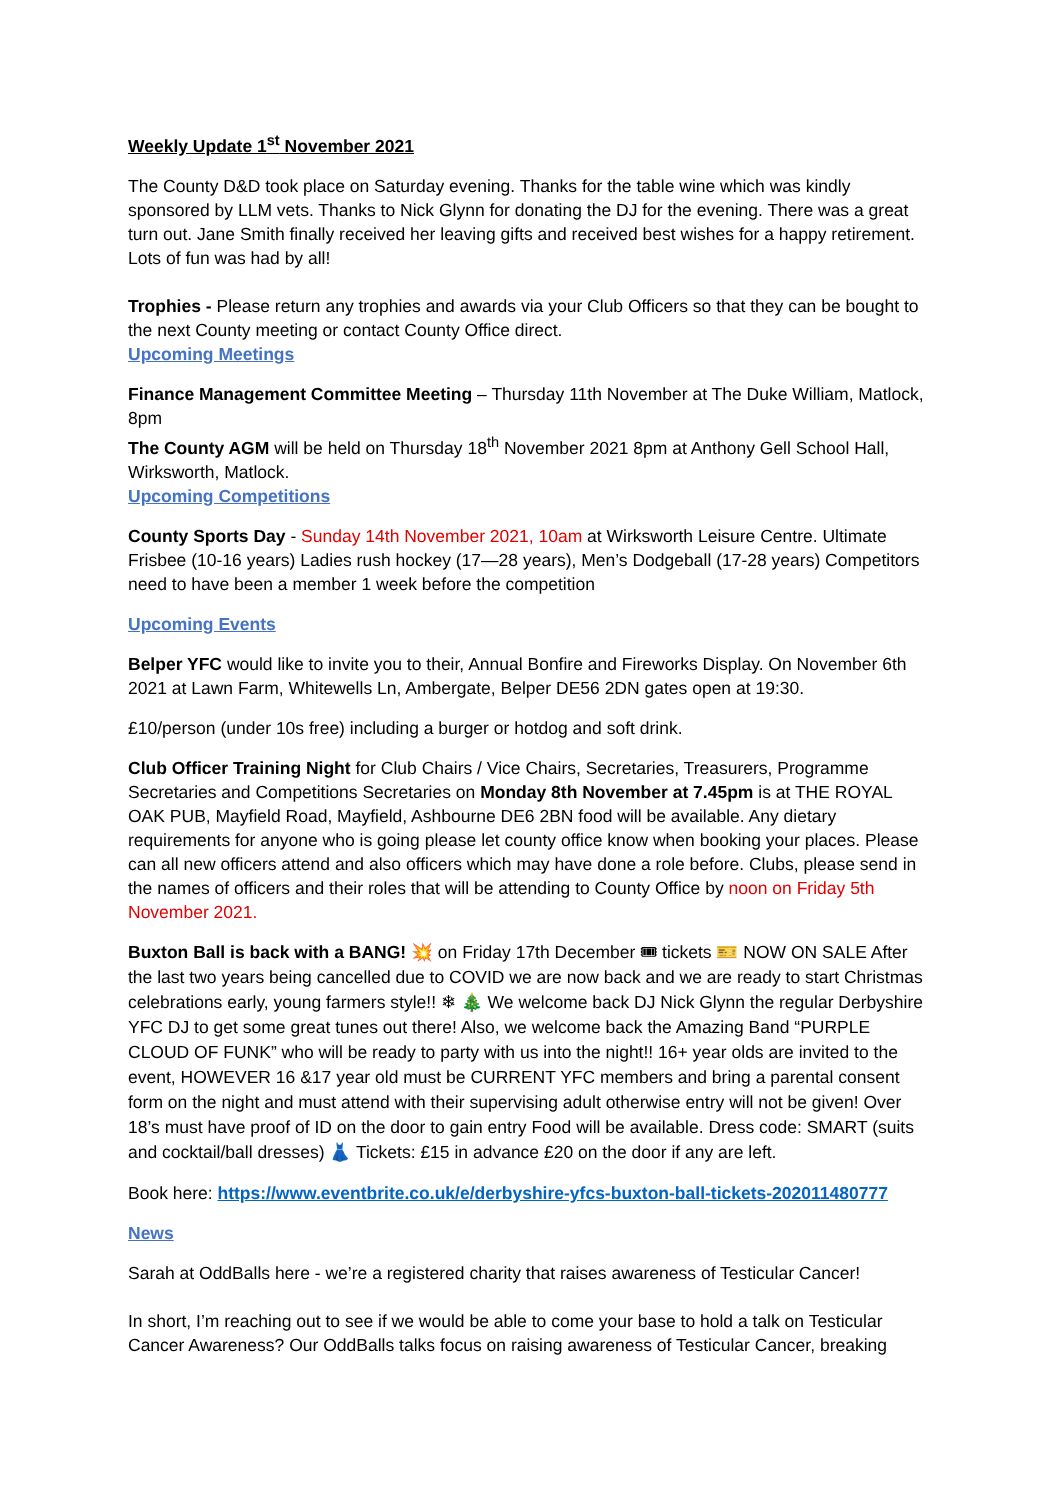Weekly Update 1<sup>st</sup> November 2021
The County D&D took place on Saturday evening. Thanks for the table wine which was kindly sponsored by LLM vets. Thanks to Nick Glynn for donating the DJ for the evening. There was a great turn out. Jane Smith finally received her leaving gifts and received best wishes for a happy retirement. Lots of fun was had by all!
Trophies - Please return any trophies and awards via your Club Officers so that they can be bought to the next County meeting or contact County Office direct.
Upcoming Meetings
Finance Management Committee Meeting – Thursday 11th November at The Duke William, Matlock, 8pm
The County AGM will be held on Thursday 18<sup>th</sup> November 2021 8pm at Anthony Gell School Hall, Wirksworth, Matlock.
Upcoming Competitions
County Sports Day - Sunday 14th November 2021, 10am at Wirksworth Leisure Centre. Ultimate Frisbee (10-16 years) Ladies rush hockey (17—28 years), Men’s Dodgeball (17-28 years) Competitors need to have been a member 1 week before the competition
Upcoming Events
Belper YFC would like to invite you to their, Annual Bonfire and Fireworks Display. On November 6th 2021 at Lawn Farm, Whitewells Ln, Ambergate, Belper DE56 2DN gates open at 19:30.
£10/person (under 10s free) including a burger or hotdog and soft drink.
Club Officer Training Night for Club Chairs / Vice Chairs, Secretaries, Treasurers, Programme Secretaries and Competitions Secretaries on Monday 8th November at 7.45pm is at THE ROYAL OAK PUB, Mayfield Road, Mayfield, Ashbourne DE6 2BN food will be available. Any dietary requirements for anyone who is going please let county office know when booking your places. Please can all new officers attend and also officers which may have done a role before. Clubs, please send in the names of officers and their roles that will be attending to County Office by noon on Friday 5th November 2021.
Buxton Ball is back with a BANG! 💥 on Friday 17th December 🎟 tickets 🎫 NOW ON SALE After the last two years being cancelled due to COVID we are now back and we are ready to start Christmas celebrations early, young farmers style!! ❄ 🎄 We welcome back DJ Nick Glynn the regular Derbyshire YFC DJ to get some great tunes out there! Also, we welcome back the Amazing Band “PURPLE CLOUD OF FUNK” who will be ready to party with us into the night!! 16+ year olds are invited to the event, HOWEVER 16 &17 year old must be CURRENT YFC members and bring a parental consent form on the night and must attend with their supervising adult otherwise entry will not be given! Over 18’s must have proof of ID on the door to gain entry Food will be available. Dress code: SMART (suits and cocktail/ball dresses) 👗 Tickets: £15 in advance £20 on the door if any are left.
Book here: https://www.eventbrite.co.uk/e/derbyshire-yfcs-buxton-ball-tickets-202011480777
News
Sarah at OddBalls here - we’re a registered charity that raises awareness of Testicular Cancer!
In short, I’m reaching out to see if we would be able to come your base to hold a talk on Testicular Cancer Awareness? Our OddBalls talks focus on raising awareness of Testicular Cancer, breaking